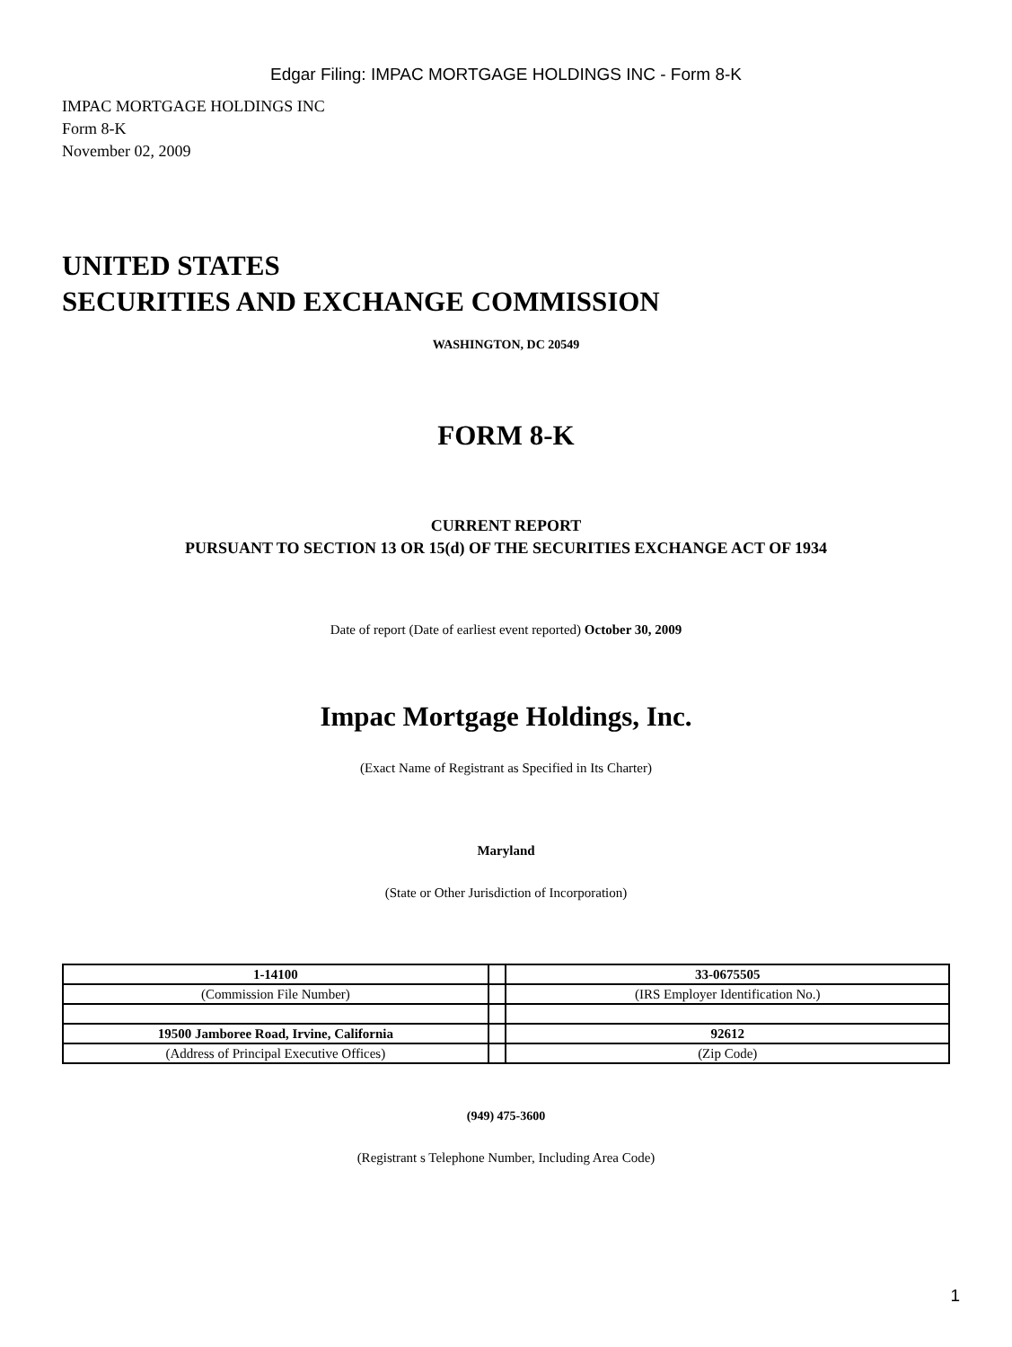Edgar Filing: IMPAC MORTGAGE HOLDINGS INC - Form 8-K
IMPAC MORTGAGE HOLDINGS INC
Form 8-K
November 02, 2009
UNITED STATES
SECURITIES AND EXCHANGE COMMISSION
WASHINGTON, DC 20549
FORM 8-K
CURRENT REPORT
PURSUANT TO SECTION 13 OR 15(d) OF THE SECURITIES EXCHANGE ACT OF 1934
Date of report (Date of earliest event reported) October 30, 2009
Impac Mortgage Holdings, Inc.
(Exact Name of Registrant as Specified in Its Charter)
Maryland
(State or Other Jurisdiction of Incorporation)
| 1-14100 | | 33-0675505 |
| (Commission File Number) | | (IRS Employer Identification No.) |
| 19500 Jamboree Road, Irvine, California | | 92612 |
| (Address of Principal Executive Offices) | | (Zip Code) |
(949) 475-3600
(Registrant s Telephone Number, Including Area Code)
1